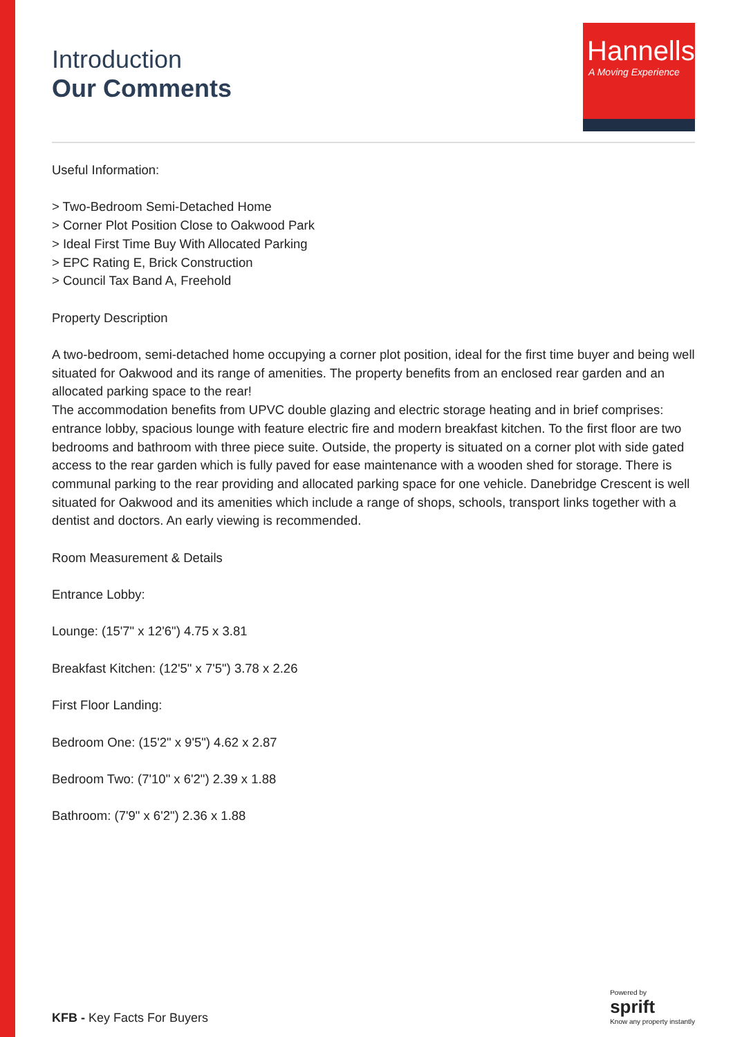Introduction
Our Comments
Hannells
A Moving Experience
Useful Information:
> Two-Bedroom Semi-Detached Home
> Corner Plot Position Close to Oakwood Park
> Ideal First Time Buy With Allocated Parking
> EPC Rating E, Brick Construction
> Council Tax Band A, Freehold
Property Description
A two-bedroom, semi-detached home occupying a corner plot position, ideal for the first time buyer and being well situated for Oakwood and its range of amenities. The property benefits from an enclosed rear garden and an allocated parking space to the rear!
The accommodation benefits from UPVC double glazing and electric storage heating and in brief comprises: entrance lobby, spacious lounge with feature electric fire and modern breakfast kitchen. To the first floor are two bedrooms and bathroom with three piece suite. Outside, the property is situated on a corner plot with side gated access to the rear garden which is fully paved for ease maintenance with a wooden shed for storage. There is communal parking to the rear providing and allocated parking space for one vehicle. Danebridge Crescent is well situated for Oakwood and its amenities which include a range of shops, schools, transport links together with a dentist and doctors. An early viewing is recommended.
Room Measurement & Details
Entrance Lobby:
Lounge: (15'7" x 12'6") 4.75 x 3.81
Breakfast Kitchen: (12'5" x 7'5") 3.78 x 2.26
First Floor Landing:
Bedroom One: (15'2" x 9'5") 4.62 x 2.87
Bedroom Two: (7'10" x 6'2") 2.39 x 1.88
Bathroom: (7'9" x 6'2") 2.36 x 1.88
KFB - Key Facts For Buyers
Powered by
sprift
Know any property instantly